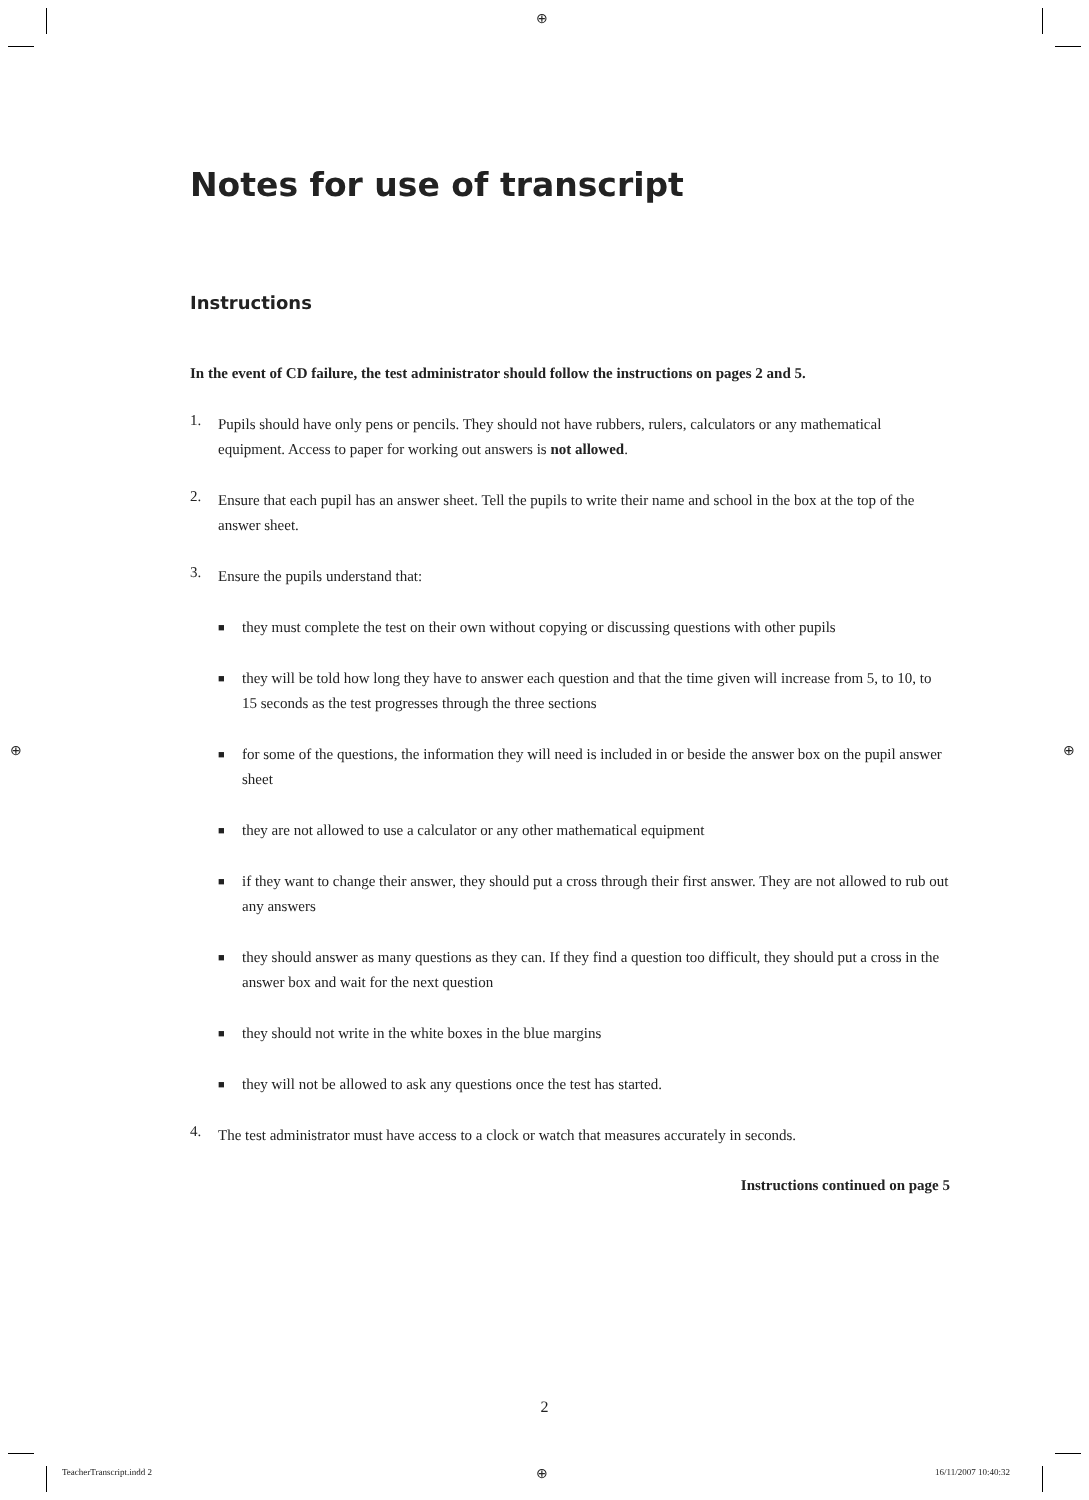⊕
⊕ ⊕
Notes for use of transcript
Instructions
In the event of CD failure, the test administrator should follow the instructions on pages 2 and 5.
1.
Pupils should have only pens or pencils. They should not have rubbers, rulers, calculators or any mathematical equipment. Access to paper for working out answers is not allowed.
2.
Ensure that each pupil has an answer sheet. Tell the pupils to write their name and school in the box at the top of the answer sheet.
3.
Ensure the pupils understand that:
■
they must complete the test on their own without copying or discussing questions with other pupils
■
they will be told how long they have to answer each question and that the time given will increase from 5, to 10, to 15 seconds as the test progresses through the three sections
■
for some of the questions, the information they will need is included in or beside the answer box on the pupil answer sheet
■
they are not allowed to use a calculator or any other mathematical equipment
■
if they want to change their answer, they should put a cross through their first answer. They are not allowed to rub out any answers
■
they should answer as many questions as they can. If they find a question too difficult, they should put a cross in the answer box and wait for the next question
■
they should not write in the white boxes in the blue margins
■
they will not be allowed to ask any questions once the test has started.
4.
The test administrator must have access to a clock or watch that measures accurately in seconds.
Instructions continued on page 5
2
TeacherTranscript.indd 2 ⊕ 16/11/2007 10:40:32